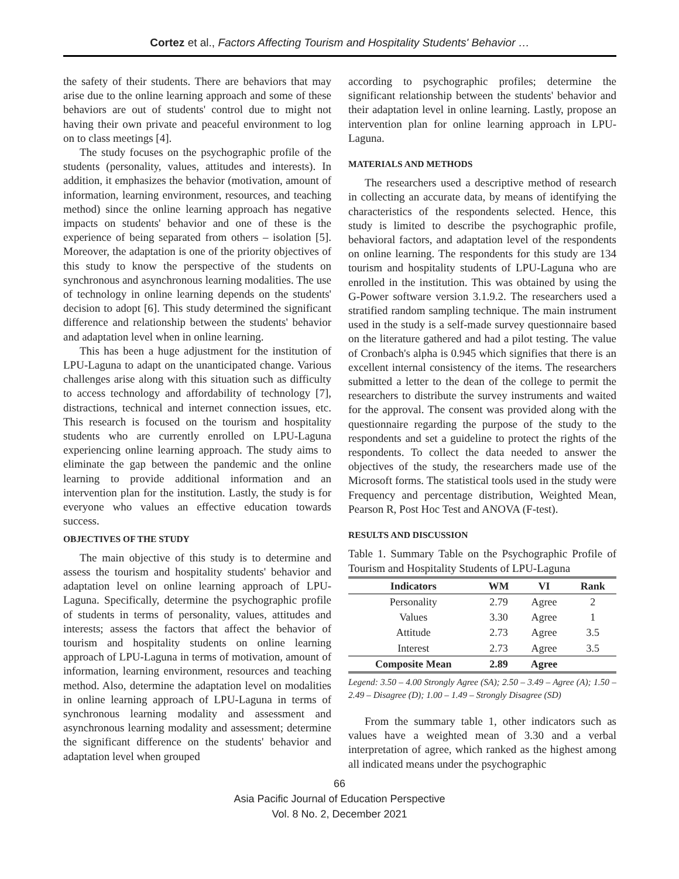Cortez et al., Factors Affecting Tourism and Hospitality Students' Behavior …
the safety of their students. There are behaviors that may arise due to the online learning approach and some of these behaviors are out of students' control due to might not having their own private and peaceful environment to log on to class meetings [4].
The study focuses on the psychographic profile of the students (personality, values, attitudes and interests). In addition, it emphasizes the behavior (motivation, amount of information, learning environment, resources, and teaching method) since the online learning approach has negative impacts on students' behavior and one of these is the experience of being separated from others – isolation [5]. Moreover, the adaptation is one of the priority objectives of this study to know the perspective of the students on synchronous and asynchronous learning modalities. The use of technology in online learning depends on the students' decision to adopt [6]. This study determined the significant difference and relationship between the students' behavior and adaptation level when in online learning.
This has been a huge adjustment for the institution of LPU-Laguna to adapt on the unanticipated change. Various challenges arise along with this situation such as difficulty to access technology and affordability of technology [7], distractions, technical and internet connection issues, etc. This research is focused on the tourism and hospitality students who are currently enrolled on LPU-Laguna experiencing online learning approach. The study aims to eliminate the gap between the pandemic and the online learning to provide additional information and an intervention plan for the institution. Lastly, the study is for everyone who values an effective education towards success.
OBJECTIVES OF THE STUDY
The main objective of this study is to determine and assess the tourism and hospitality students' behavior and adaptation level on online learning approach of LPU-Laguna. Specifically, determine the psychographic profile of students in terms of personality, values, attitudes and interests; assess the factors that affect the behavior of tourism and hospitality students on online learning approach of LPU-Laguna in terms of motivation, amount of information, learning environment, resources and teaching method. Also, determine the adaptation level on modalities in online learning approach of LPU-Laguna in terms of synchronous learning modality and assessment and asynchronous learning modality and assessment; determine the significant difference on the students' behavior and adaptation level when grouped
according to psychographic profiles; determine the significant relationship between the students' behavior and their adaptation level in online learning. Lastly, propose an intervention plan for online learning approach in LPU-Laguna.
MATERIALS AND METHODS
The researchers used a descriptive method of research in collecting an accurate data, by means of identifying the characteristics of the respondents selected. Hence, this study is limited to describe the psychographic profile, behavioral factors, and adaptation level of the respondents on online learning. The respondents for this study are 134 tourism and hospitality students of LPU-Laguna who are enrolled in the institution. This was obtained by using the G-Power software version 3.1.9.2. The researchers used a stratified random sampling technique. The main instrument used in the study is a self-made survey questionnaire based on the literature gathered and had a pilot testing. The value of Cronbach's alpha is 0.945 which signifies that there is an excellent internal consistency of the items. The researchers submitted a letter to the dean of the college to permit the researchers to distribute the survey instruments and waited for the approval. The consent was provided along with the questionnaire regarding the purpose of the study to the respondents and set a guideline to protect the rights of the respondents. To collect the data needed to answer the objectives of the study, the researchers made use of the Microsoft forms. The statistical tools used in the study were Frequency and percentage distribution, Weighted Mean, Pearson R, Post Hoc Test and ANOVA (F-test).
RESULTS AND DISCUSSION
Table 1. Summary Table on the Psychographic Profile of Tourism and Hospitality Students of LPU-Laguna
| Indicators | WM | VI | Rank |
| --- | --- | --- | --- |
| Personality | 2.79 | Agree | 2 |
| Values | 3.30 | Agree | 1 |
| Attitude | 2.73 | Agree | 3.5 |
| Interest | 2.73 | Agree | 3.5 |
| Composite Mean | 2.89 | Agree | |
Legend: 3.50 – 4.00 Strongly Agree (SA); 2.50 – 3.49 – Agree (A); 1.50 – 2.49 – Disagree (D); 1.00 – 1.49 – Strongly Disagree (SD)
From the summary table 1, other indicators such as values have a weighted mean of 3.30 and a verbal interpretation of agree, which ranked as the highest among all indicated means under the psychographic
66
Asia Pacific Journal of Education Perspective
Vol. 8 No. 2, December 2021